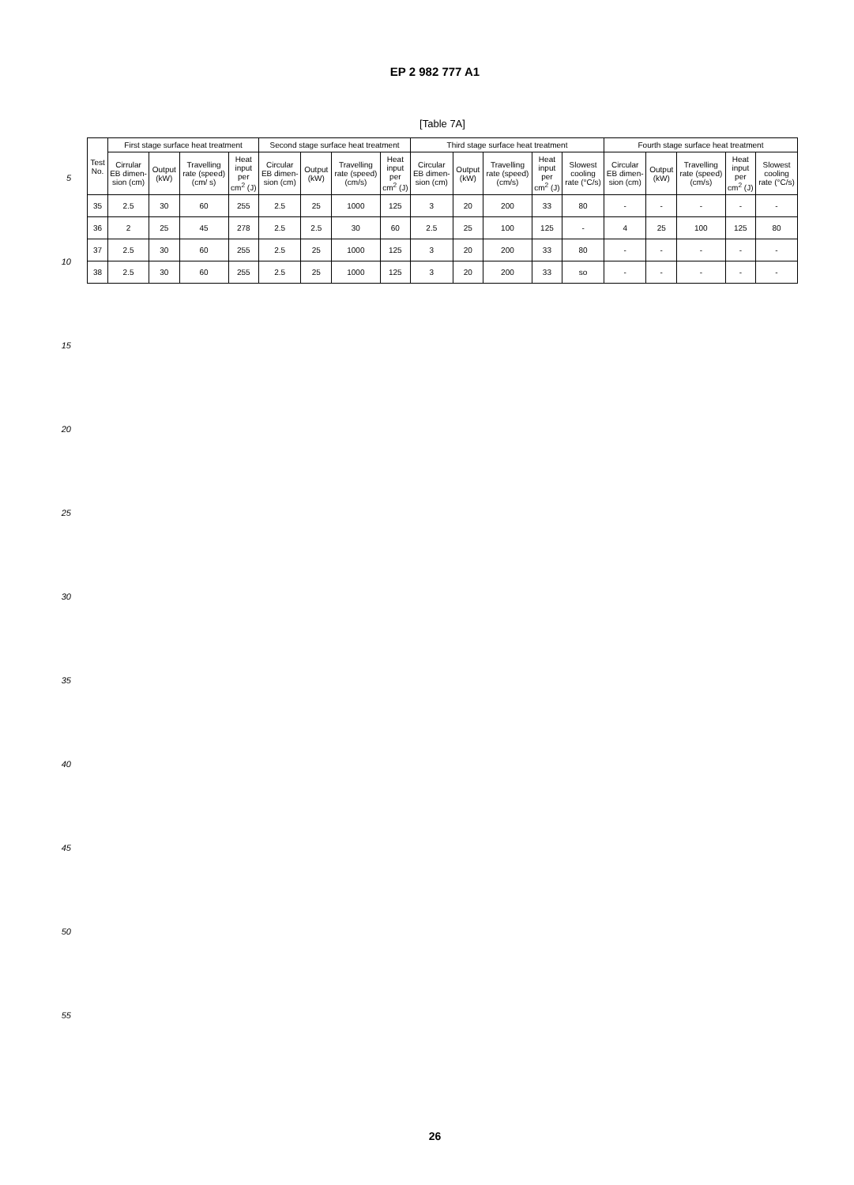EP 2 982 777 A1
5
10
15
20
25
30
35
40
45
50
55
[Table 7A]
| Test No. | First stage surface heat treatment | | | | Second stage surface heat treatment | | | | Third stage surface heat treatment | | | | | Fourth stage surface heat treatment | | | | |
| --- | --- | --- | --- | --- | --- | --- | --- | --- | --- | --- | --- | --- | --- | --- | --- | --- | --- | --- |
| | Cirrular EB dimen-sion (cm) | Output (kW) | Travelling rate (speed) (cm/ s) | Heat input per cm<sup>2</sup> (J) | Circular EB dimen-sion (cm) | Output (kW) | Travelling rate (speed) (cm/s) | Heat input per cm<sup>2</sup> (J) | Circular EB dimen-sion (cm) | Output (kW) | Travelling rate (speed) (cm/s) | Heat input per cm<sup>2</sup> (J) | Slowest cooling rate (°C/s) | Circular EB dimen-sion (cm) | Output (kW) | Travelling rate (speed) (cm/s) | Heat input per cm<sup>2</sup> (J) | Slowest cooling rate (°C/s) |
| 35 | 2.5 | 30 | 60 | 255 | 2.5 | 25 | 1000 | 125 | 3 | 20 | 200 | 33 | 80 | - | - | - | - | - |
| 36 | 2 | 25 | 45 | 278 | 2.5 | 2.5 | 30 | 60 | 2.5 | 25 | 100 | 125 | - | 4 | 25 | 100 | 125 | 80 |
| 37 | 2.5 | 30 | 60 | 255 | 2.5 | 25 | 1000 | 125 | 3 | 20 | 200 | 33 | 80 | - | - | - | - | - |
| 38 | 2.5 | 30 | 60 | 255 | 2.5 | 25 | 1000 | 125 | 3 | 20 | 200 | 33 | so | - | - | - | - | - |
26